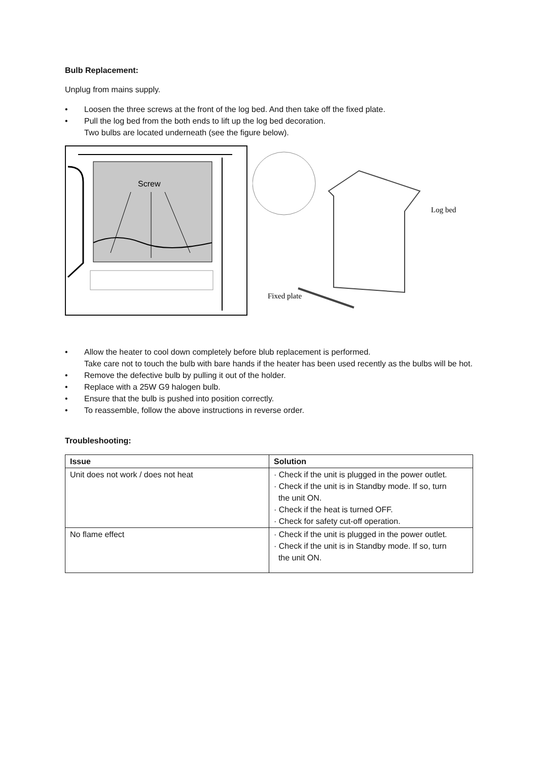Bulb Replacement:
Unplug from mains supply.
• Loosen the three screws at the front of the log bed. And then take off the fixed plate.
• Pull the log bed from the both ends to lift up the log bed decoration.
Two bulbs are located underneath (see the figure below).
Screw
Log bed
Fixed plate
• Allow the heater to cool down completely before blub replacement is performed.
Take care not to touch the bulb with bare hands if the heater has been used recently as the bulbs will be hot.
• Remove the defective bulb by pulling it out of the holder.
• Replace with a 25W G9 halogen bulb.
• Ensure that the bulb is pushed into position correctly.
• To reassemble, follow the above instructions in reverse order.
Troubleshooting:
| Issue | Solution |
| --- | --- |
| Unit does not work / does not heat | · Check if the unit is plugged in the power outlet. · Check if the unit is in Standby mode. If so, turn the unit ON. · Check if the heat is turned OFF. · Check for safety cut-off operation. |
| No flame effect | · Check if the unit is plugged in the power outlet. · Check if the unit is in Standby mode. If so, turn the unit ON. |